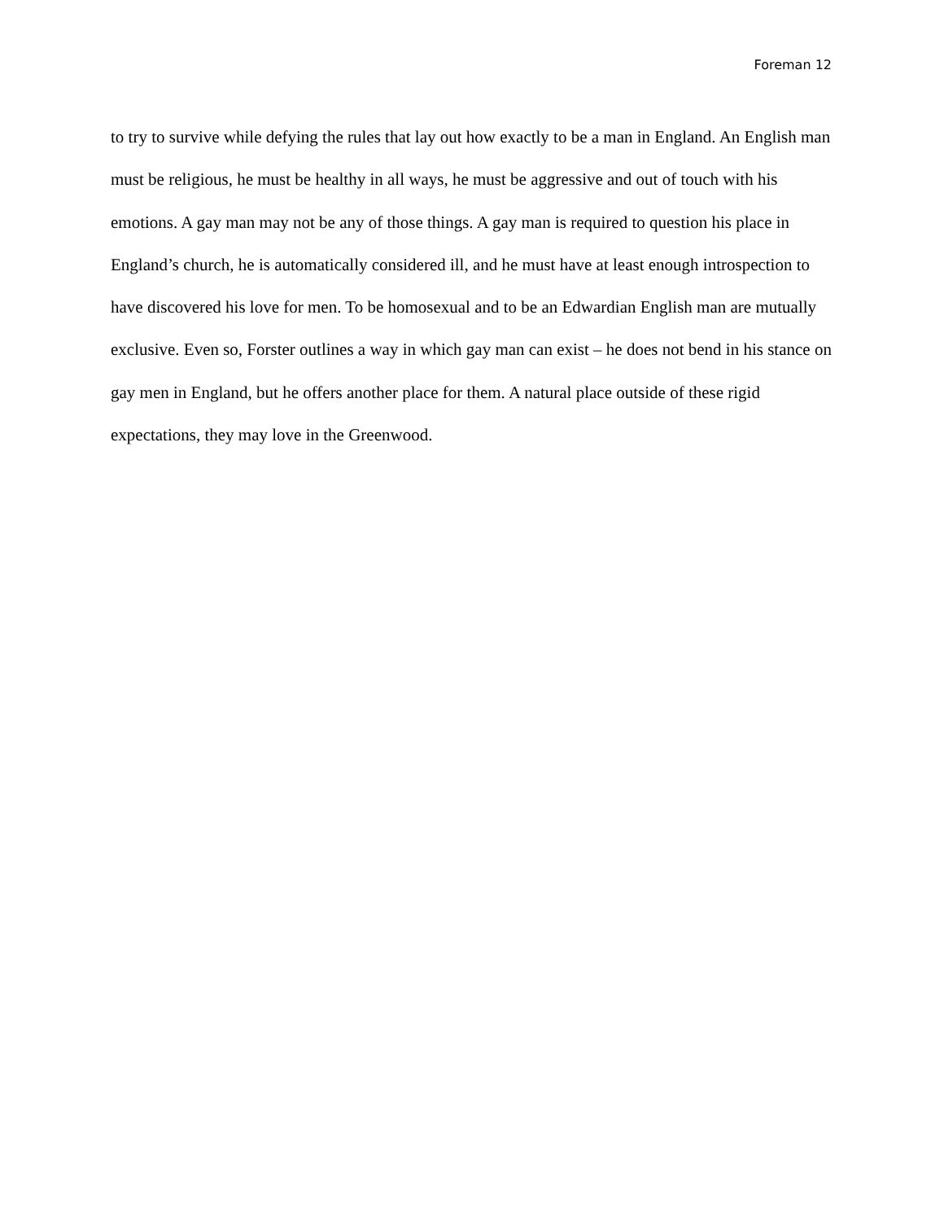Foreman 12
to try to survive while defying the rules that lay out how exactly to be a man in England. An English man must be religious, he must be healthy in all ways, he must be aggressive and out of touch with his emotions. A gay man may not be any of those things. A gay man is required to question his place in England’s church, he is automatically considered ill, and he must have at least enough introspection to have discovered his love for men. To be homosexual and to be an Edwardian English man are mutually exclusive. Even so, Forster outlines a way in which gay man can exist – he does not bend in his stance on gay men in England, but he offers another place for them. A natural place outside of these rigid expectations, they may love in the Greenwood.